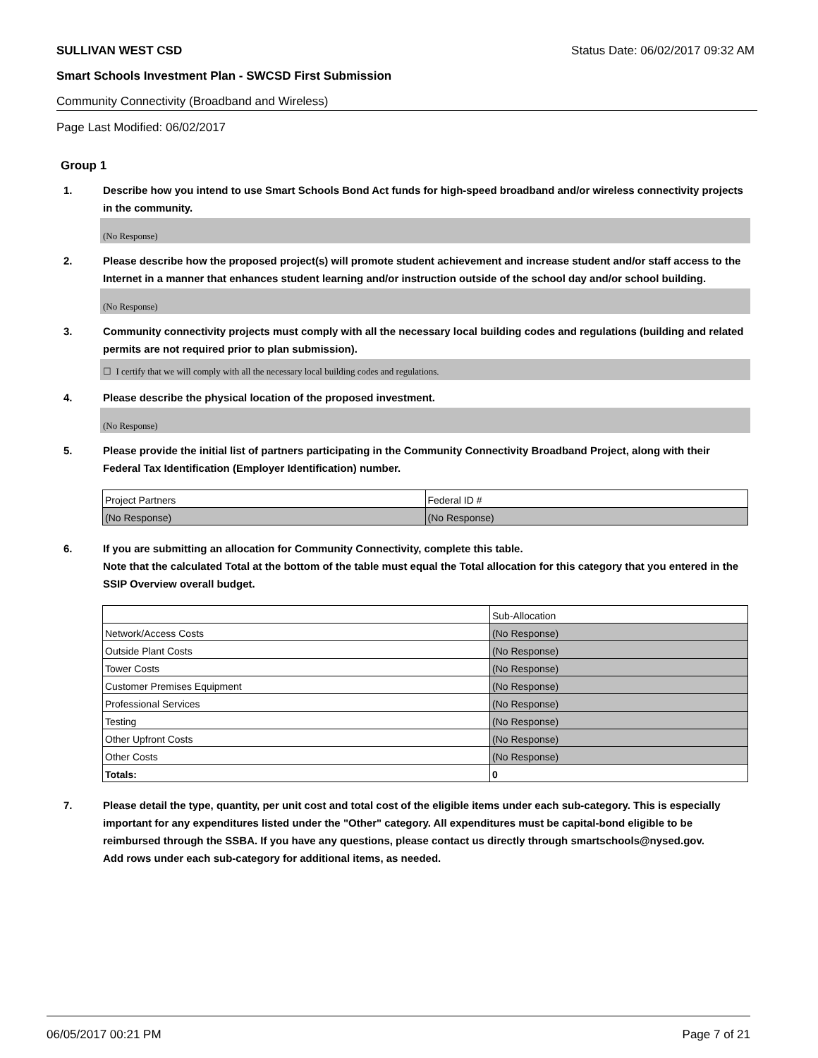SULLIVAN WEST CSD Status Date: 06/02/2017 09:32 AM
Smart Schools Investment Plan - SWCSD First Submission
Community Connectivity (Broadband and Wireless)
Page Last Modified: 06/02/2017
Group 1
1. Describe how you intend to use Smart Schools Bond Act funds for high-speed broadband and/or wireless connectivity projects in the community.
(No Response)
2. Please describe how the proposed project(s) will promote student achievement and increase student and/or staff access to the Internet in a manner that enhances student learning and/or instruction outside of the school day and/or school building.
(No Response)
3. Community connectivity projects must comply with all the necessary local building codes and regulations (building and related permits are not required prior to plan submission).
☐ I certify that we will comply with all the necessary local building codes and regulations.
4. Please describe the physical location of the proposed investment.
(No Response)
5. Please provide the initial list of partners participating in the Community Connectivity Broadband Project, along with their Federal Tax Identification (Employer Identification) number.
| Project Partners | Federal ID # |
| (No Response) | (No Response) |
6. If you are submitting an allocation for Community Connectivity, complete this table.
Note that the calculated Total at the bottom of the table must equal the Total allocation for this category that you entered in the SSIP Overview overall budget.
| | Sub-Allocation |
| Network/Access Costs | (No Response) |
| Outside Plant Costs | (No Response) |
| Tower Costs | (No Response) |
| Customer Premises Equipment | (No Response) |
| Professional Services | (No Response) |
| Testing | (No Response) |
| Other Upfront Costs | (No Response) |
| Other Costs | (No Response) |
| Totals: | 0 |
7. Please detail the type, quantity, per unit cost and total cost of the eligible items under each sub-category. This is especially important for any expenditures listed under the "Other" category. All expenditures must be capital-bond eligible to be reimbursed through the SSBA. If you have any questions, please contact us directly through smartschools@nysed.gov.
Add rows under each sub-category for additional items, as needed.
06/05/2017 00:21 PM Page 7 of 21